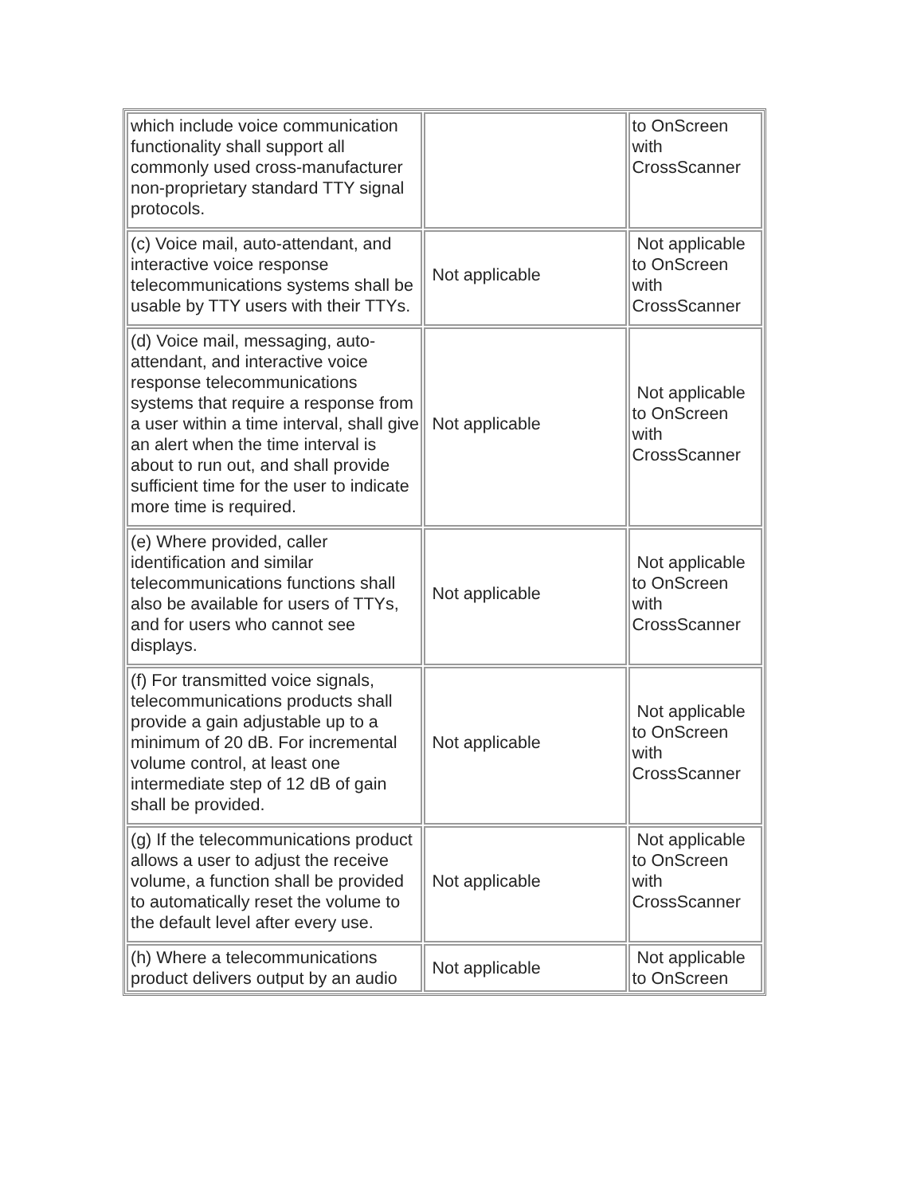| which include voice communication functionality shall support all commonly used cross-manufacturer non-proprietary standard TTY signal protocols. | | to OnScreen with CrossScanner |
| (c) Voice mail, auto-attendant, and interactive voice response telecommunications systems shall be usable by TTY users with their TTYs. | Not applicable | Not applicable to OnScreen with CrossScanner |
| (d) Voice mail, messaging, auto-attendant, and interactive voice response telecommunications systems that require a response from a user within a time interval, shall give an alert when the time interval is about to run out, and shall provide sufficient time for the user to indicate more time is required. | Not applicable | Not applicable to OnScreen with CrossScanner |
| (e) Where provided, caller identification and similar telecommunications functions shall also be available for users of TTYs, and for users who cannot see displays. | Not applicable | Not applicable to OnScreen with CrossScanner |
| (f) For transmitted voice signals, telecommunications products shall provide a gain adjustable up to a minimum of 20 dB. For incremental volume control, at least one intermediate step of 12 dB of gain shall be provided. | Not applicable | Not applicable to OnScreen with CrossScanner |
| (g) If the telecommunications product allows a user to adjust the receive volume, a function shall be provided to automatically reset the volume to the default level after every use. | Not applicable | Not applicable to OnScreen with CrossScanner |
| (h) Where a telecommunications product delivers output by an audio | Not applicable | Not applicable to OnScreen |